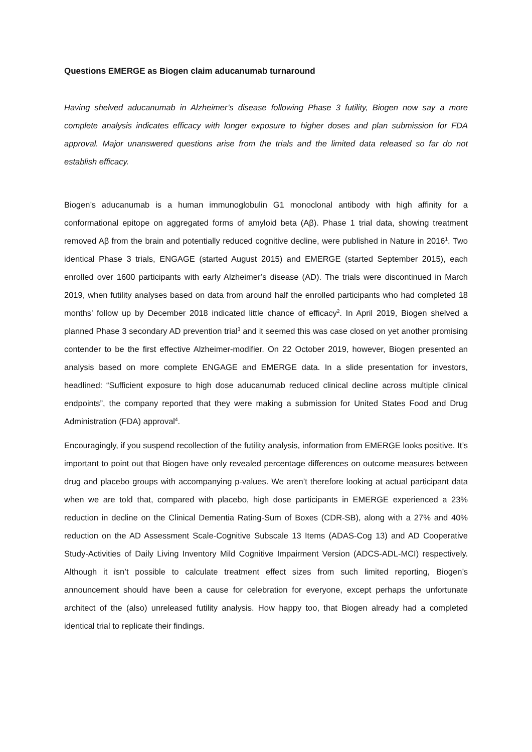Questions EMERGE as Biogen claim aducanumab turnaround
Having shelved aducanumab in Alzheimer’s disease following Phase 3 futility, Biogen now say a more complete analysis indicates efficacy with longer exposure to higher doses and plan submission for FDA approval. Major unanswered questions arise from the trials and the limited data released so far do not establish efficacy.
Biogen’s aducanumab is a human immunoglobulin G1 monoclonal antibody with high affinity for a conformational epitope on aggregated forms of amyloid beta (Aβ). Phase 1 trial data, showing treatment removed Aβ from the brain and potentially reduced cognitive decline, were published in Nature in 2016<sup>1</sup>. Two identical Phase 3 trials, ENGAGE (started August 2015) and EMERGE (started September 2015), each enrolled over 1600 participants with early Alzheimer’s disease (AD). The trials were discontinued in March 2019, when futility analyses based on data from around half the enrolled participants who had completed 18 months’ follow up by December 2018 indicated little chance of efficacy<sup>2</sup>. In April 2019, Biogen shelved a planned Phase 3 secondary AD prevention trial<sup>3</sup> and it seemed this was case closed on yet another promising contender to be the first effective Alzheimer-modifier. On 22 October 2019, however, Biogen presented an analysis based on more complete ENGAGE and EMERGE data. In a slide presentation for investors, headlined: “Sufficient exposure to high dose aducanumab reduced clinical decline across multiple clinical endpoints”, the company reported that they were making a submission for United States Food and Drug Administration (FDA) approval<sup>4</sup>.
Encouragingly, if you suspend recollection of the futility analysis, information from EMERGE looks positive. It’s important to point out that Biogen have only revealed percentage differences on outcome measures between drug and placebo groups with accompanying p-values. We aren’t therefore looking at actual participant data when we are told that, compared with placebo, high dose participants in EMERGE experienced a 23% reduction in decline on the Clinical Dementia Rating-Sum of Boxes (CDR-SB), along with a 27% and 40% reduction on the AD Assessment Scale-Cognitive Subscale 13 Items (ADAS-Cog 13) and AD Cooperative Study-Activities of Daily Living Inventory Mild Cognitive Impairment Version (ADCS-ADL-MCI) respectively. Although it isn’t possible to calculate treatment effect sizes from such limited reporting, Biogen’s announcement should have been a cause for celebration for everyone, except perhaps the unfortunate architect of the (also) unreleased futility analysis. How happy too, that Biogen already had a completed identical trial to replicate their findings.